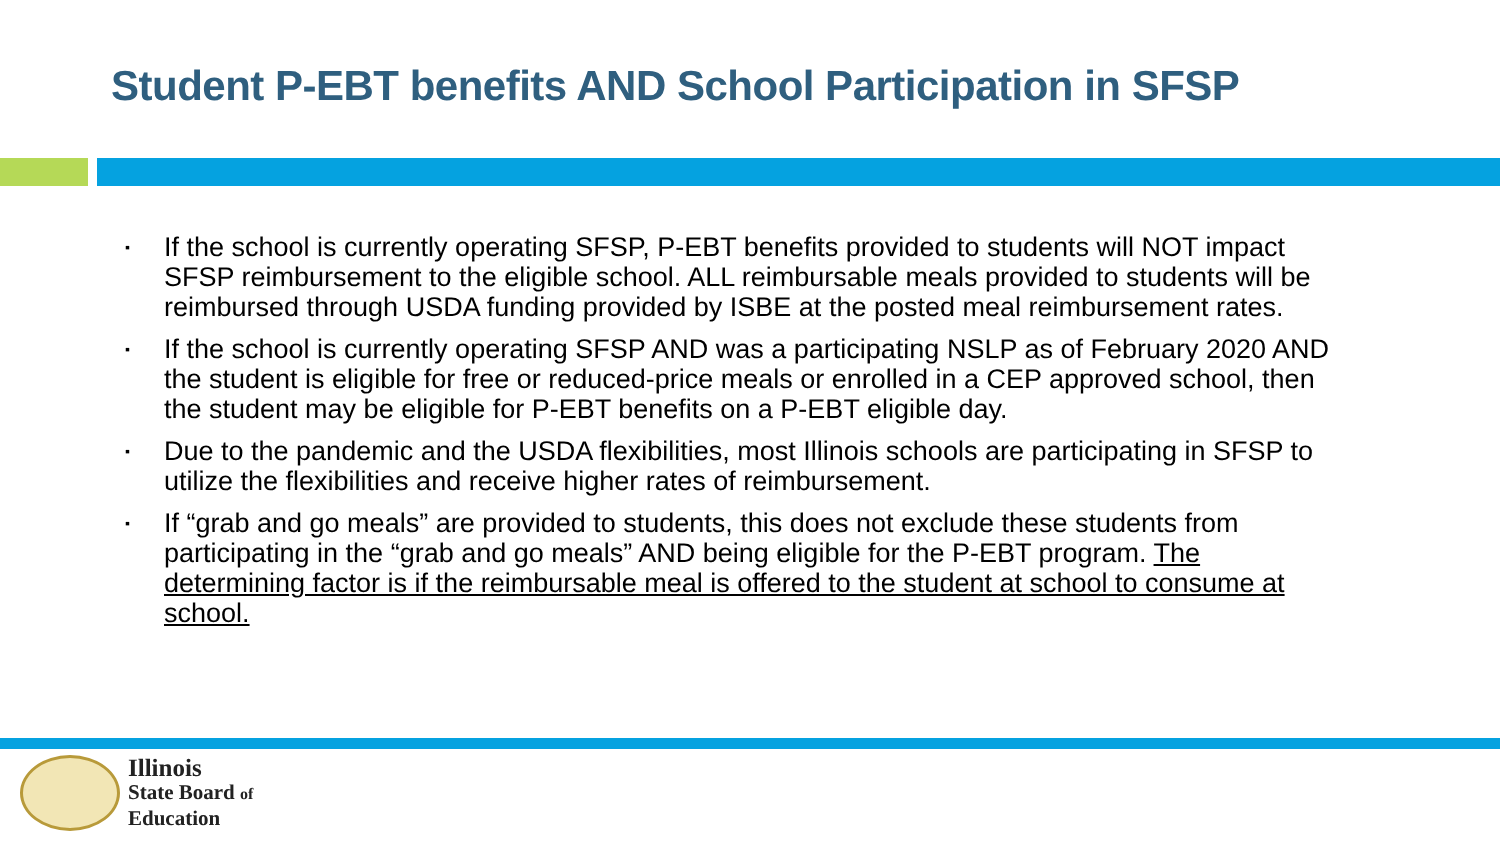Student P-EBT benefits AND School Participation in SFSP
▪ If the school is currently operating SFSP, P-EBT benefits provided to students will NOT impact SFSP reimbursement to the eligible school. ALL reimbursable meals provided to students will be reimbursed through USDA funding provided by ISBE at the posted meal reimbursement rates.
▪ If the school is currently operating SFSP AND was a participating NSLP as of February 2020 AND the student is eligible for free or reduced-price meals or enrolled in a CEP approved school, then the student may be eligible for P-EBT benefits on a P-EBT eligible day.
▪ Due to the pandemic and the USDA flexibilities, most Illinois schools are participating in SFSP to utilize the flexibilities and receive higher rates of reimbursement.
▪ If “grab and go meals” are provided to students, this does not exclude these students from participating in the “grab and go meals” AND being eligible for the P-EBT program. The determining factor is if the reimbursable meal is offered to the student at school to consume at school.
Illinois
State Board of
Education